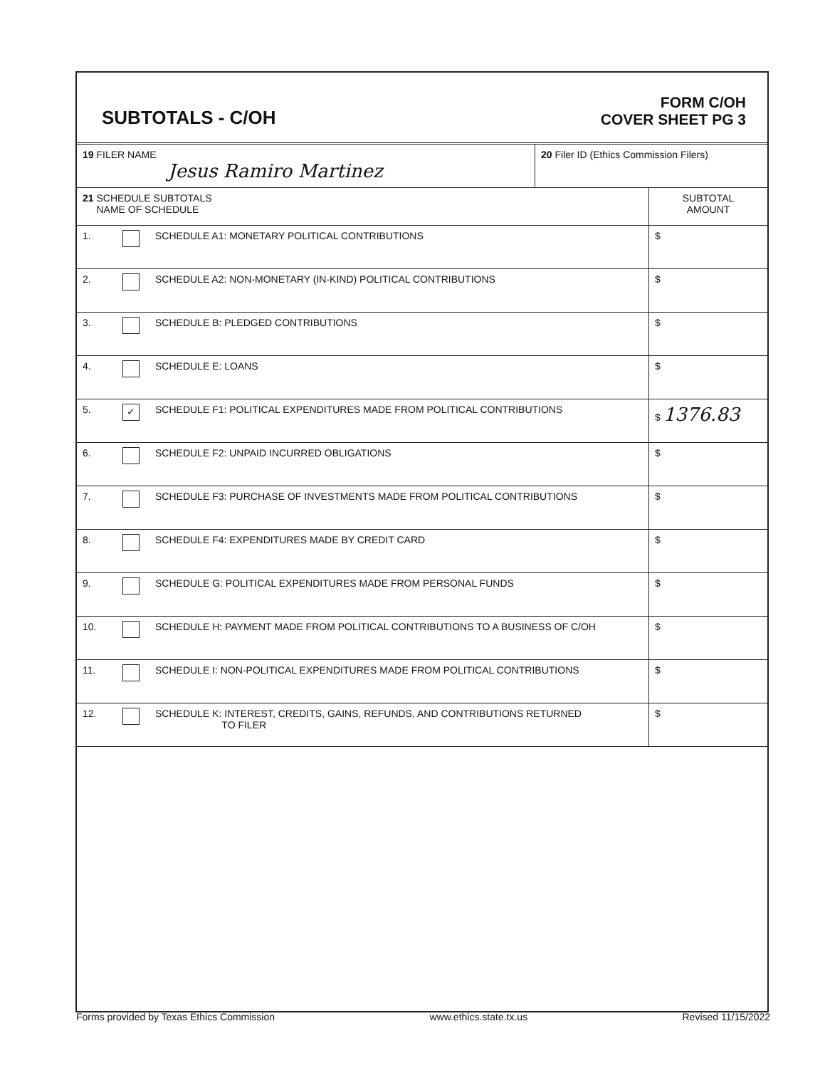SUBTOTALS - C/OH
FORM C/OH
COVER SHEET PG 3
| 19 FILER NAME Jesus Ramiro Martinez | 20 Filer ID (Ethics Commission Filers) |
| 21 SCHEDULE SUBTOTALS NAME OF SCHEDULE | | | SUBTOTAL AMOUNT |
| --- | --- | --- | --- |
| 1. | | SCHEDULE A1: MONETARY POLITICAL CONTRIBUTIONS | $ |
| 2. | | SCHEDULE A2: NON-MONETARY (IN-KIND) POLITICAL CONTRIBUTIONS | $ |
| 3. | | SCHEDULE B: PLEDGED CONTRIBUTIONS | $ |
| 4. | | SCHEDULE E: LOANS | $ |
| 5. | ✓ | SCHEDULE F1: POLITICAL EXPENDITURES MADE FROM POLITICAL CONTRIBUTIONS | $ 1376.83 |
| 6. | | SCHEDULE F2: UNPAID INCURRED OBLIGATIONS | $ |
| 7. | | SCHEDULE F3: PURCHASE OF INVESTMENTS MADE FROM POLITICAL CONTRIBUTIONS | $ |
| 8. | | SCHEDULE F4: EXPENDITURES MADE BY CREDIT CARD | $ |
| 9. | | SCHEDULE G: POLITICAL EXPENDITURES MADE FROM PERSONAL FUNDS | $ |
| 10. | | SCHEDULE H: PAYMENT MADE FROM POLITICAL CONTRIBUTIONS TO A BUSINESS OF C/OH | $ |
| 11. | | SCHEDULE I: NON-POLITICAL EXPENDITURES MADE FROM POLITICAL CONTRIBUTIONS | $ |
| 12. | | SCHEDULE K: INTEREST, CREDITS, GAINS, REFUNDS, AND CONTRIBUTIONS RETURNED TO FILER | $ |
Forms provided by Texas Ethics Commission www.ethics.state.tx.us Revised 11/15/2022